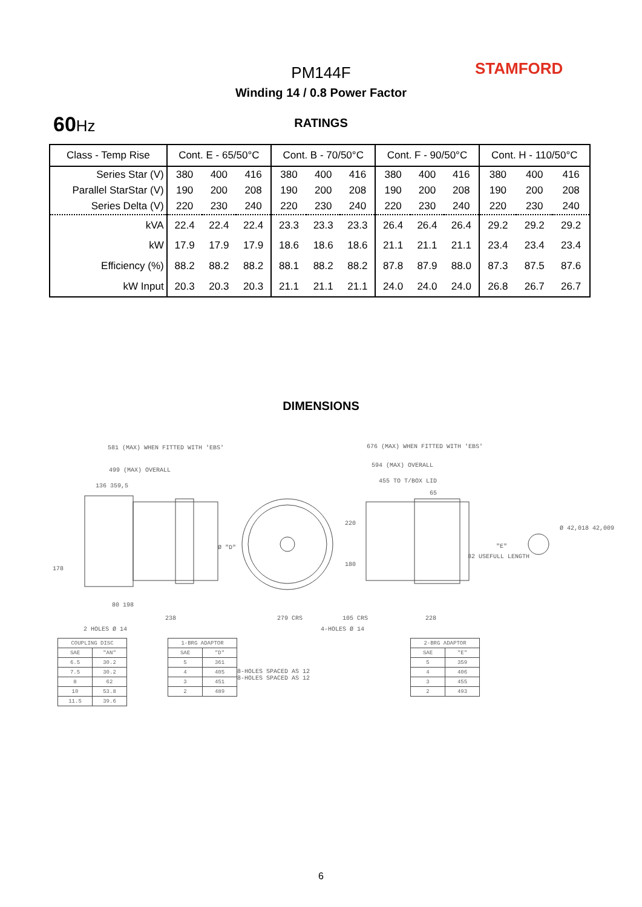PM144F STAMFORD
Winding 14 / 0.8 Power Factor
60Hz RATINGS
| Class - Temp Rise | Cont. E - 65/50°C | | | Cont. B - 70/50°C | | | Cont. F - 90/50°C | | | Cont. H - 110/50°C | | |
| --- | --- | --- | --- | --- | --- | --- | --- | --- | --- | --- | --- | --- |
| Series Star (V) | 380 | 400 | 416 | 380 | 400 | 416 | 380 | 400 | 416 | 380 | 400 | 416 |
| Parallel StarStar (V) | 190 | 200 | 208 | 190 | 200 | 208 | 190 | 200 | 208 | 190 | 200 | 208 |
| Series Delta (V) | 220 | 230 | 240 | 220 | 230 | 240 | 220 | 230 | 240 | 220 | 230 | 240 |
| kVA | 22.4 | 22.4 | 22.4 | 23.3 | 23.3 | 23.3 | 26.4 | 26.4 | 26.4 | 29.2 | 29.2 | 29.2 |
| kW | 17.9 | 17.9 | 17.9 | 18.6 | 18.6 | 18.6 | 21.1 | 21.1 | 21.1 | 23.4 | 23.4 | 23.4 |
| Efficiency (%) | 88.2 | 88.2 | 88.2 | 88.1 | 88.2 | 88.2 | 87.8 | 87.9 | 88.0 | 87.3 | 87.5 | 87.6 |
| kW Input | 20.3 | 20.3 | 20.3 | 21.1 | 21.1 | 21.1 | 24.0 | 24.0 | 24.0 | 26.8 | 26.7 | 26.7 |
DIMENSIONS
581 (MAX) WHEN FITTED WITH 'EBS'
499 (MAX) OVERALL
136 359,5
676 (MAX) WHEN FITTED WITH 'EBS'
594 (MAX) OVERALL
455 TO T/BOX LID
65
Ø "D"
220
180
"E"
Ø 42,018 42,009
82 USEFULL LENGTH
178
80 198
238 279 CRS 105 CRS 228
2 HOLES Ø 14 4-HOLES Ø 14
| COUPLING DISC | |
| SAE | "AN" |
| 6.5 | 30.2 |
| 7.5 | 30.2 |
| 8 | 62 |
| 10 | 53.8 |
| 11.5 | 39.6 |
| 1-BRG ADAPTOR | |
| SAE | "D" |
| 5 | 361 |
| 4 | 405 |
| 3 | 451 |
| 2 | 489 |
8-HOLES SPACED AS 12
8-HOLES SPACED AS 12
| 2-BRG ADAPTOR | |
| SAE | "E" |
| 5 | 359 |
| 4 | 406 |
| 3 | 455 |
| 2 | 493 |
6